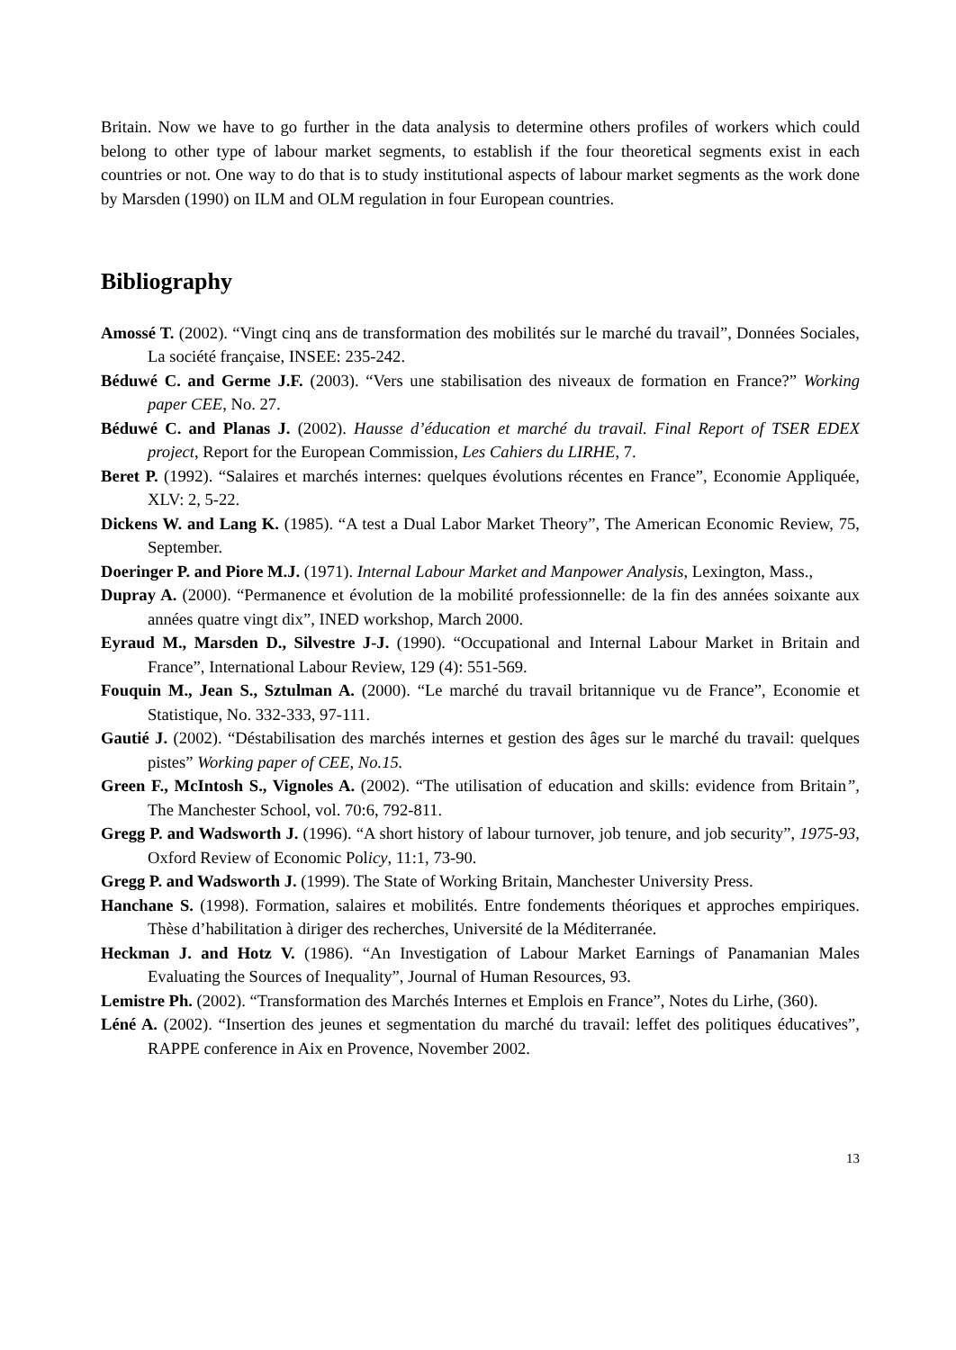Britain. Now we have to go further in the data analysis to determine others profiles of workers which could belong to other type of labour market segments, to establish if the four theoretical segments exist in each countries or not. One way to do that is to study institutional aspects of labour market segments as the work done by Marsden (1990) on ILM and OLM regulation in four European countries.
Bibliography
Amossé T. (2002). “Vingt cinq ans de transformation des mobilités sur le marché du travail”, Données Sociales, La société française, INSEE: 235-242.
Béduwé C. and Germe J.F. (2003). “Vers une stabilisation des niveaux de formation en France?” Working paper CEE, No. 27.
Béduwé C. and Planas J. (2002). Hausse d’éducation et marché du travail. Final Report of TSER EDEX project, Report for the European Commission, Les Cahiers du LIRHE, 7.
Beret P. (1992). “Salaires et marchés internes: quelques évolutions récentes en France”, Economie Appliquée, XLV: 2, 5-22.
Dickens W. and Lang K. (1985). “A test a Dual Labor Market Theory”, The American Economic Review, 75, September.
Doeringer P. and Piore M.J. (1971). Internal Labour Market and Manpower Analysis, Lexington, Mass.,
Dupray A. (2000). “Permanence et évolution de la mobilité professionnelle: de la fin des années soixante aux années quatre vingt dix”, INED workshop, March 2000.
Eyraud M., Marsden D., Silvestre J-J. (1990). “Occupational and Internal Labour Market in Britain and France”, International Labour Review, 129 (4): 551-569.
Fouquin M., Jean S., Sztulman A. (2000). “Le marché du travail britannique vu de France”, Economie et Statistique, No. 332-333, 97-111.
Gautié J. (2002). “Déstabilisation des marchés internes et gestion des âges sur le marché du travail: quelques pistes” Working paper of CEE, No.15.
Green F., McIntosh S., Vignoles A. (2002). “The utilisation of education and skills: evidence from Britain”, The Manchester School, vol. 70:6, 792-811.
Gregg P. and Wadsworth J. (1996). “A short history of labour turnover, job tenure, and job security”, 1975-93, Oxford Review of Economic Policy, 11:1, 73-90.
Gregg P. and Wadsworth J. (1999). The State of Working Britain, Manchester University Press.
Hanchane S. (1998). Formation, salaires et mobilités. Entre fondements théoriques et approches empiriques. Thèse d’habilitation à diriger des recherches, Université de la Méditerranée.
Heckman J. and Hotz V. (1986). “An Investigation of Labour Market Earnings of Panamanian Males Evaluating the Sources of Inequality”, Journal of Human Resources, 93.
Lemistre Ph. (2002). “Transformation des Marchés Internes et Emplois en France”, Notes du Lirhe, (360).
Léné A. (2002). “Insertion des jeunes et segmentation du marché du travail: leffet des politiques éducatives”, RAPPE conference in Aix en Provence, November 2002.
13